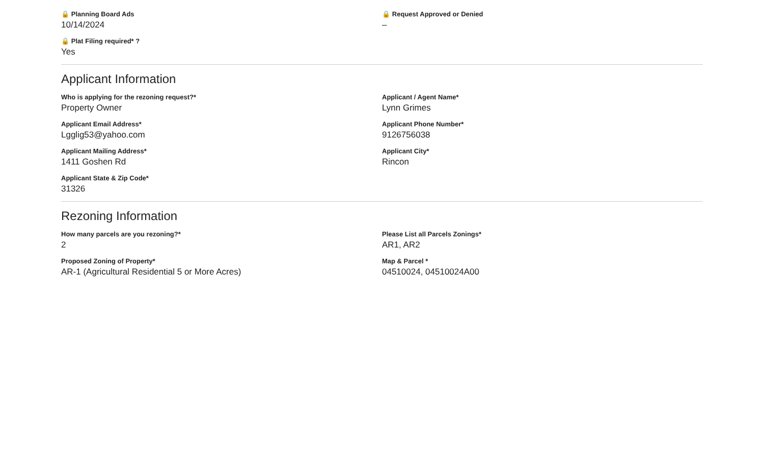🔒 Planning Board Ads
10/14/2024
🔒 Request Approved or Denied
–
🔒 Plat Filing required* ?
Yes
Applicant Information
Who is applying for the rezoning request?*
Property Owner
Applicant / Agent Name*
Lynn Grimes
Applicant Email Address*
Lgglig53@yahoo.com
Applicant Phone Number*
9126756038
Applicant Mailing Address*
1411 Goshen Rd
Applicant City*
Rincon
Applicant State & Zip Code*
31326
Rezoning Information
How many parcels are you rezoning?*
2
Please List all Parcels Zonings*
AR1, AR2
Proposed Zoning of Property*
AR-1 (Agricultural Residential 5 or More Acres)
Map & Parcel *
04510024, 04510024A00